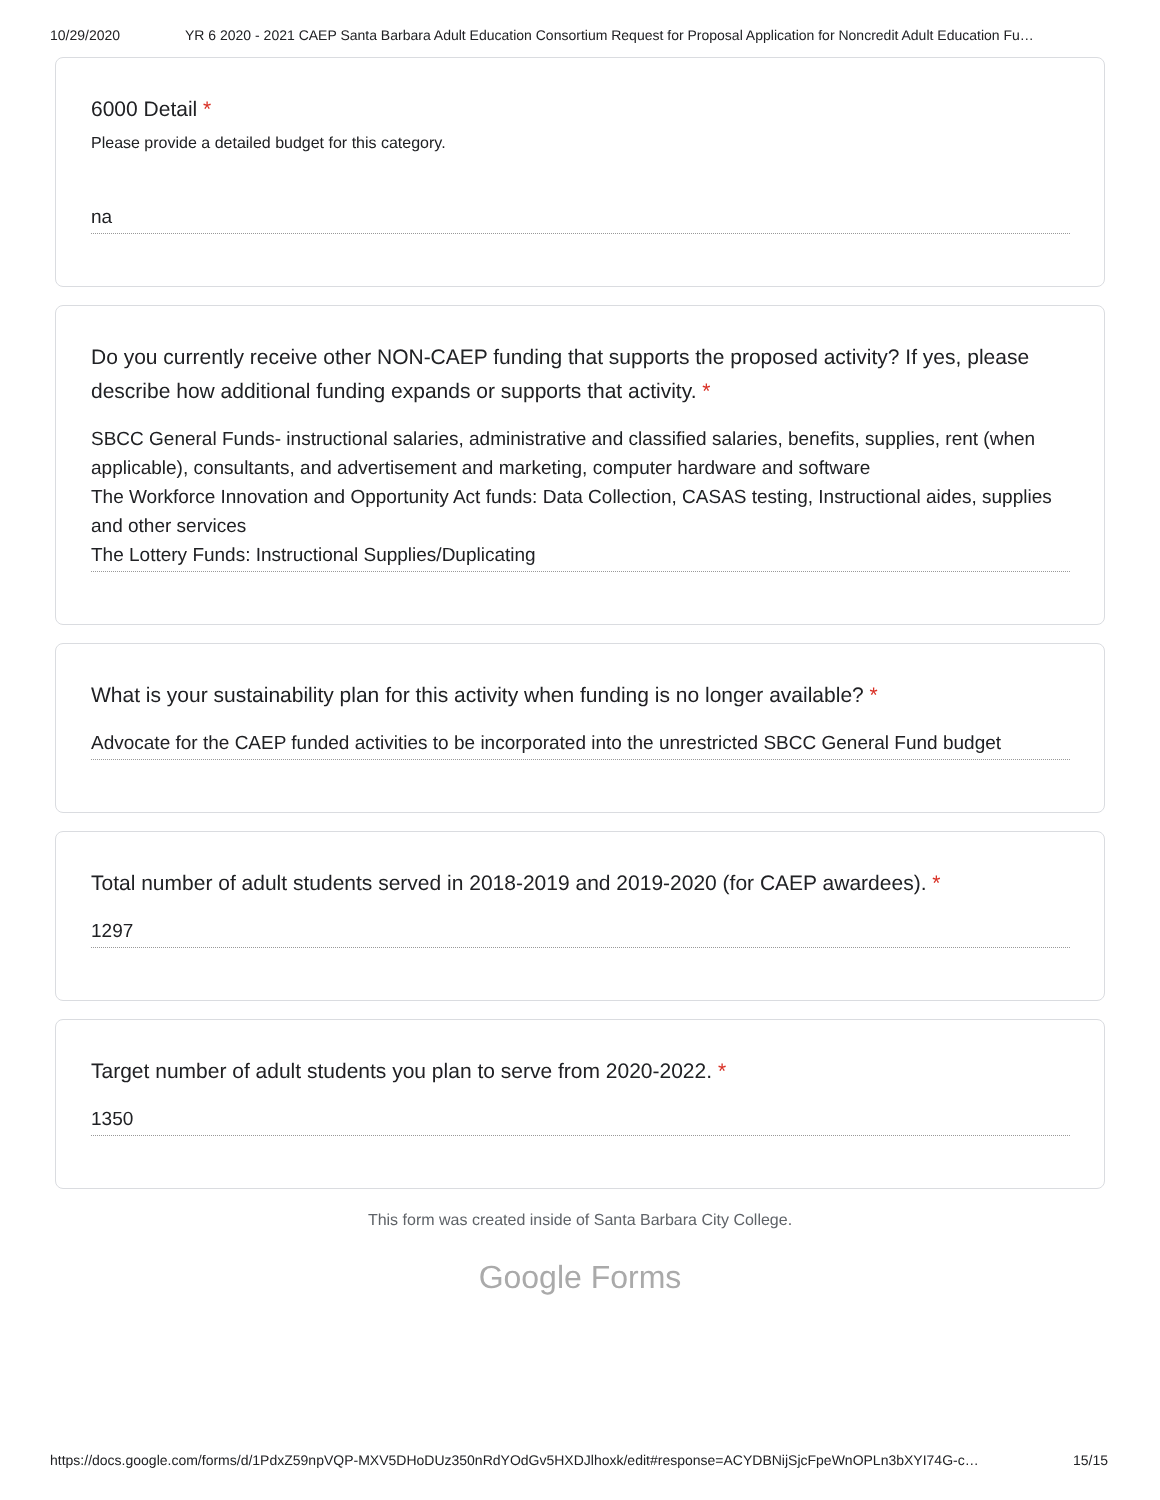10/29/2020 YR 6 2020 - 2021 CAEP Santa Barbara Adult Education Consortium Request for Proposal Application for Noncredit Adult Education Fu…
6000 Detail *
Please provide a detailed budget for this category.
na
Do you currently receive other NON-CAEP funding that supports the proposed activity? If yes, please describe how additional funding expands or supports that activity. *
SBCC General Funds- instructional salaries, administrative and classified salaries, benefits, supplies, rent (when applicable), consultants, and advertisement and marketing, computer hardware and software
The Workforce Innovation and Opportunity Act funds: Data Collection, CASAS testing, Instructional aides, supplies and other services
The Lottery Funds: Instructional Supplies/Duplicating
What is your sustainability plan for this activity when funding is no longer available? *
Advocate for the CAEP funded activities to be incorporated into the unrestricted SBCC General Fund budget
Total number of adult students served in 2018-2019 and 2019-2020 (for CAEP awardees). *
1297
Target number of adult students you plan to serve from 2020-2022. *
1350
This form was created inside of Santa Barbara City College.
Google Forms
https://docs.google.com/forms/d/1PdxZ59npVQP-MXV5DHoDUz350nRdYOdGv5HXDJlhoxk/edit#response=ACYDBNijSjcFpeWnOPLn3bXYI74G-c… 15/15